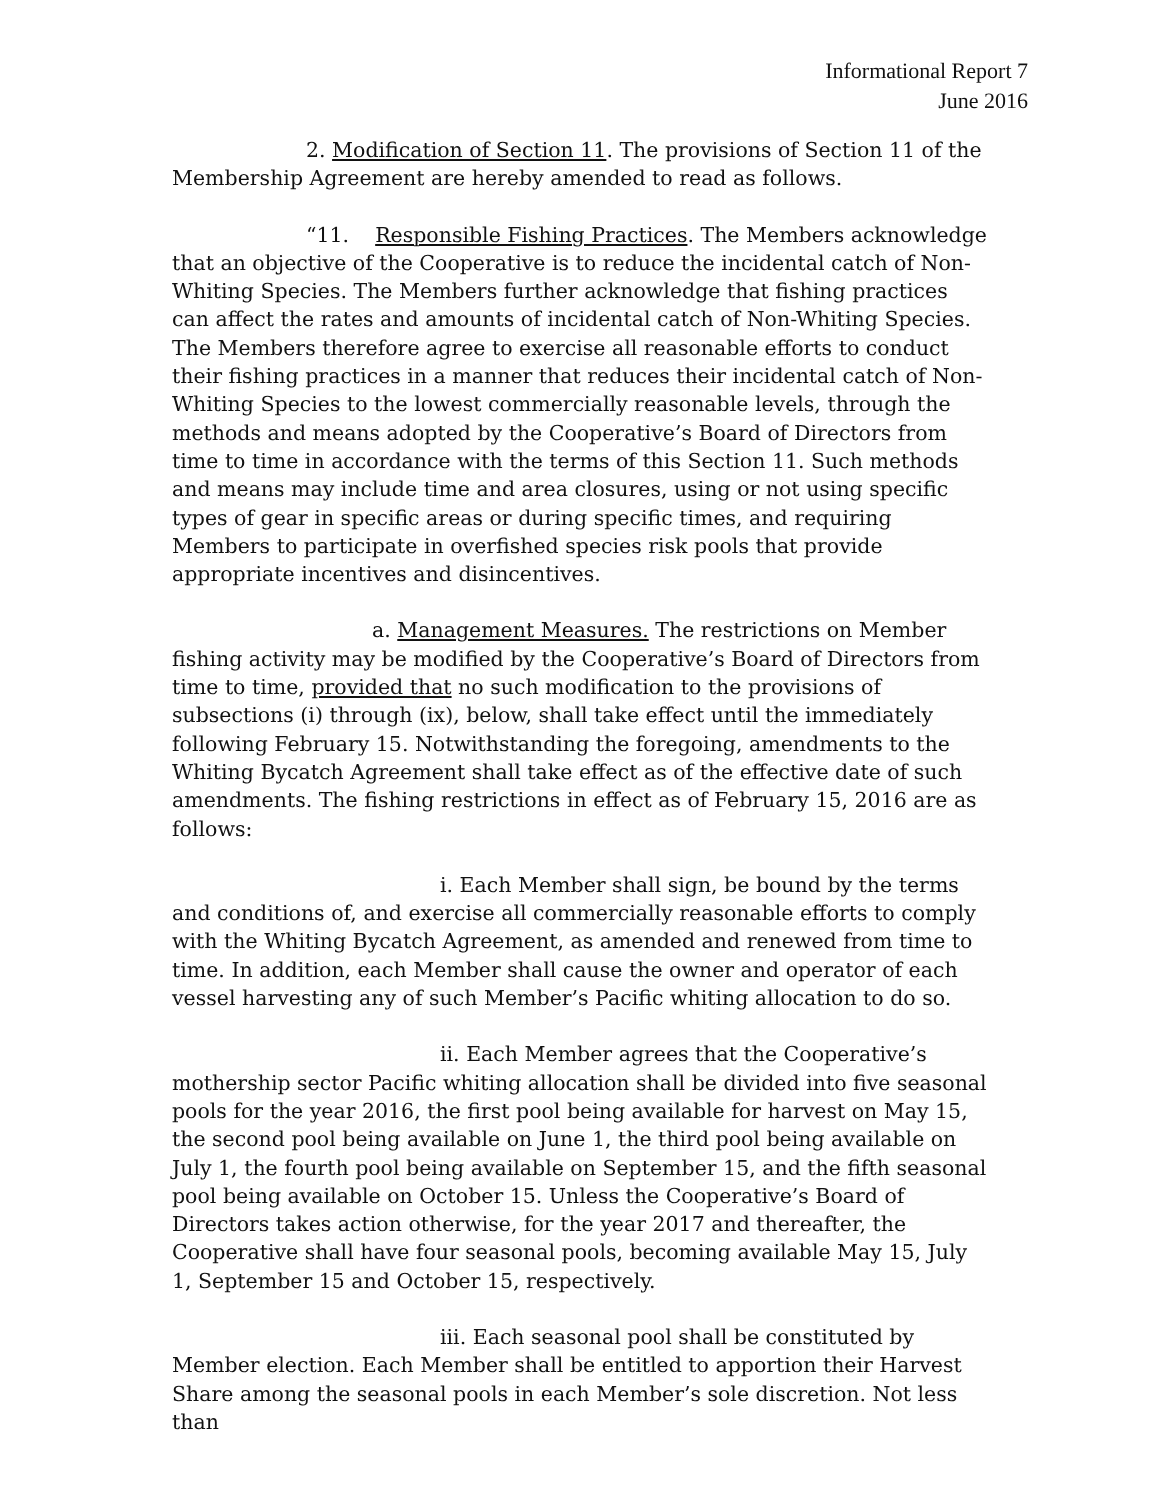Informational Report 7
June 2016
2. Modification of Section 11. The provisions of Section 11 of the Membership Agreement are hereby amended to read as follows.
“11. Responsible Fishing Practices. The Members acknowledge that an objective of the Cooperative is to reduce the incidental catch of Non-Whiting Species. The Members further acknowledge that fishing practices can affect the rates and amounts of incidental catch of Non-Whiting Species. The Members therefore agree to exercise all reasonable efforts to conduct their fishing practices in a manner that reduces their incidental catch of Non-Whiting Species to the lowest commercially reasonable levels, through the methods and means adopted by the Cooperative’s Board of Directors from time to time in accordance with the terms of this Section 11. Such methods and means may include time and area closures, using or not using specific types of gear in specific areas or during specific times, and requiring Members to participate in overfished species risk pools that provide appropriate incentives and disincentives.
a. Management Measures. The restrictions on Member fishing activity may be modified by the Cooperative’s Board of Directors from time to time, provided that no such modification to the provisions of subsections (i) through (ix), below, shall take effect until the immediately following February 15. Notwithstanding the foregoing, amendments to the Whiting Bycatch Agreement shall take effect as of the effective date of such amendments. The fishing restrictions in effect as of February 15, 2016 are as follows:
i. Each Member shall sign, be bound by the terms and conditions of, and exercise all commercially reasonable efforts to comply with the Whiting Bycatch Agreement, as amended and renewed from time to time. In addition, each Member shall cause the owner and operator of each vessel harvesting any of such Member’s Pacific whiting allocation to do so.
ii. Each Member agrees that the Cooperative’s mothership sector Pacific whiting allocation shall be divided into five seasonal pools for the year 2016, the first pool being available for harvest on May 15, the second pool being available on June 1, the third pool being available on July 1, the fourth pool being available on September 15, and the fifth seasonal pool being available on October 15. Unless the Cooperative’s Board of Directors takes action otherwise, for the year 2017 and thereafter, the Cooperative shall have four seasonal pools, becoming available May 15, July 1, September 15 and October 15, respectively.
iii. Each seasonal pool shall be constituted by Member election. Each Member shall be entitled to apportion their Harvest Share among the seasonal pools in each Member’s sole discretion. Not less than